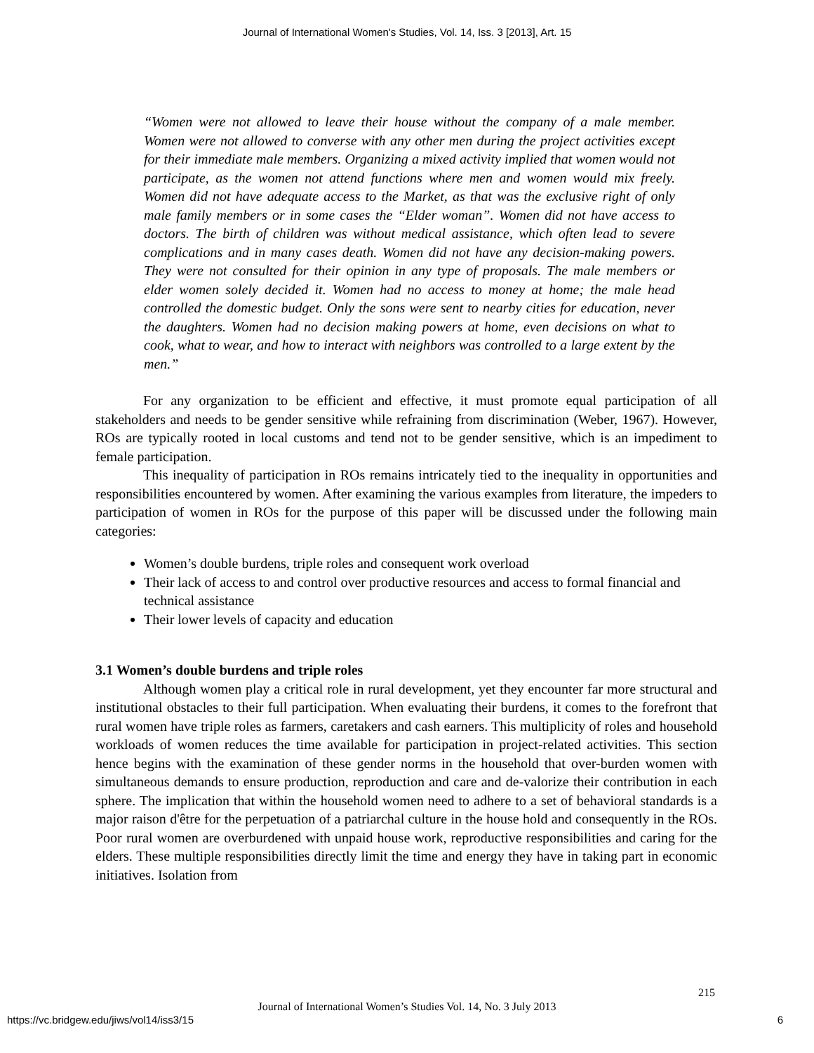Journal of International Women's Studies, Vol. 14, Iss. 3 [2013], Art. 15
“Women were not allowed to leave their house without the company of a male member. Women were not allowed to converse with any other men during the project activities except for their immediate male members. Organizing a mixed activity implied that women would not participate, as the women not attend functions where men and women would mix freely. Women did not have adequate access to the Market, as that was the exclusive right of only male family members or in some cases the “Elder woman”. Women did not have access to doctors. The birth of children was without medical assistance, which often lead to severe complications and in many cases death. Women did not have any decision-making powers. They were not consulted for their opinion in any type of proposals. The male members or elder women solely decided it. Women had no access to money at home; the male head controlled the domestic budget. Only the sons were sent to nearby cities for education, never the daughters. Women had no decision making powers at home, even decisions on what to cook, what to wear, and how to interact with neighbors was controlled to a large extent by the men.”
For any organization to be efficient and effective, it must promote equal participation of all stakeholders and needs to be gender sensitive while refraining from discrimination (Weber, 1967). However, ROs are typically rooted in local customs and tend not to be gender sensitive, which is an impediment to female participation.
This inequality of participation in ROs remains intricately tied to the inequality in opportunities and responsibilities encountered by women. After examining the various examples from literature, the impeders to participation of women in ROs for the purpose of this paper will be discussed under the following main categories:
Women’s double burdens, triple roles and consequent work overload
Their lack of access to and control over productive resources and access to formal financial and technical assistance
Their lower levels of capacity and education
3.1 Women’s double burdens and triple roles
Although women play a critical role in rural development, yet they encounter far more structural and institutional obstacles to their full participation. When evaluating their burdens, it comes to the forefront that rural women have triple roles as farmers, caretakers and cash earners. This multiplicity of roles and household workloads of women reduces the time available for participation in project-related activities. This section hence begins with the examination of these gender norms in the household that over-burden women with simultaneous demands to ensure production, reproduction and care and de-valorize their contribution in each sphere. The implication that within the household women need to adhere to a set of behavioral standards is a major raison d'être for the perpetuation of a patriarchal culture in the house hold and consequently in the ROs. Poor rural women are overburdened with unpaid house work, reproductive responsibilities and caring for the elders. These multiple responsibilities directly limit the time and energy they have in taking part in economic initiatives. Isolation from
215
Journal of International Women’s Studies Vol. 14, No. 3 July 2013
https://vc.bridgew.edu/jiws/vol14/iss3/15
6